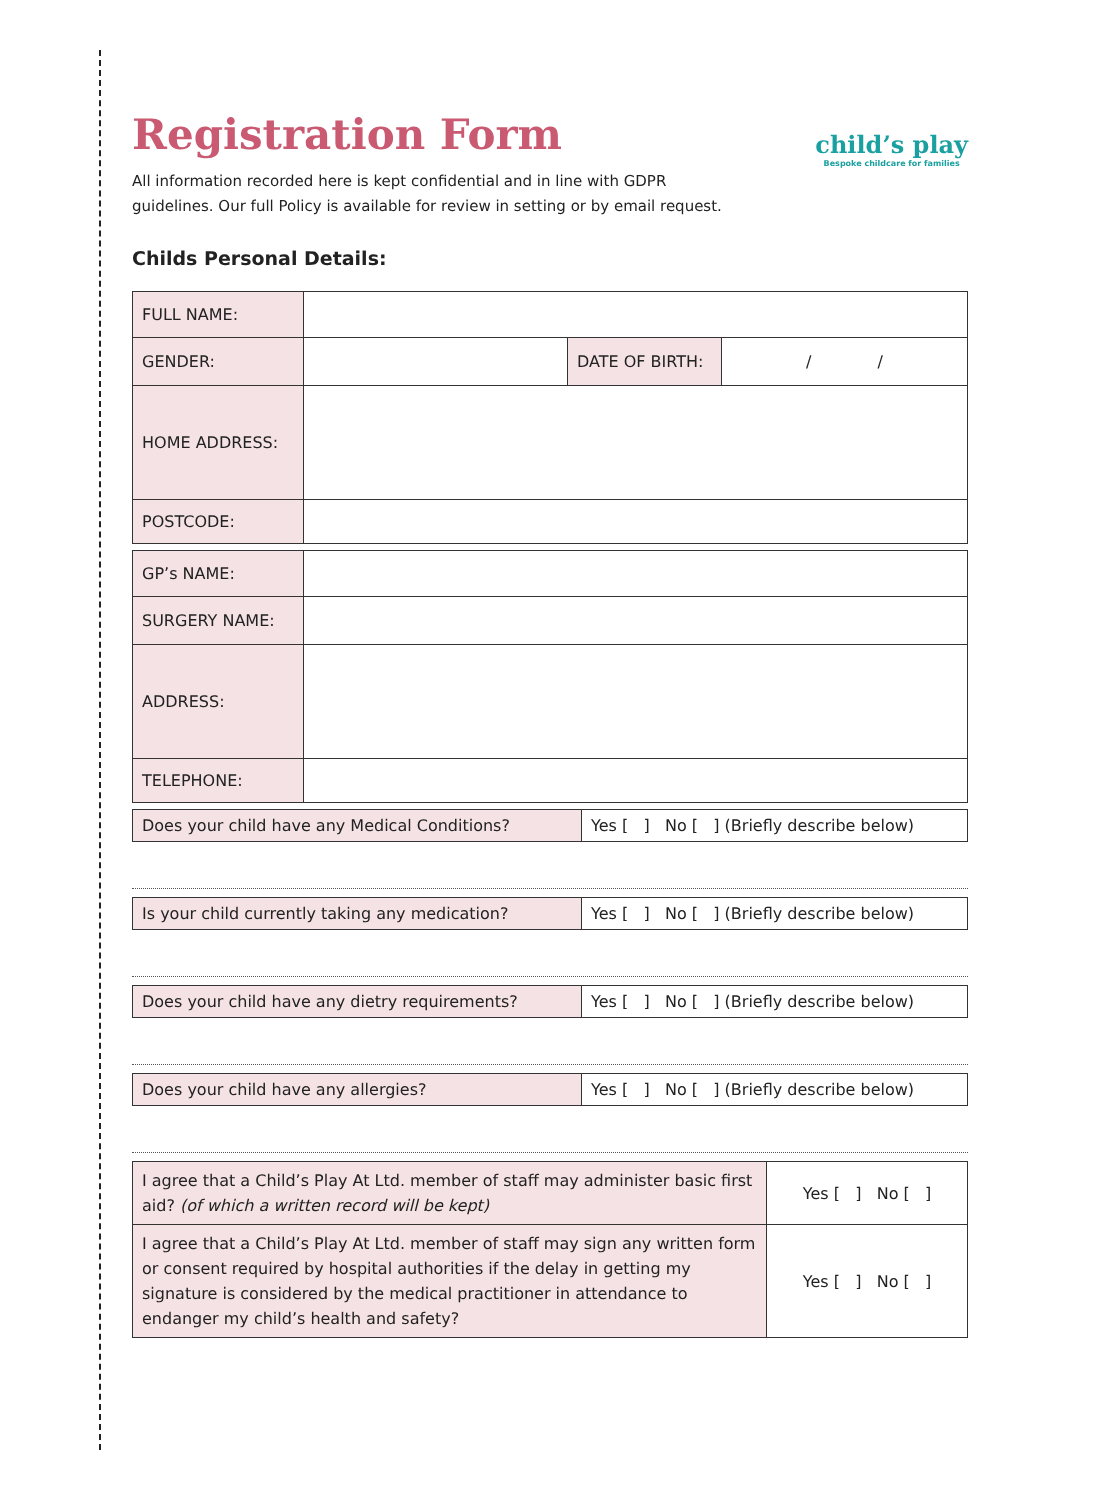child’s play
Bespoke childcare for families
Registration Form
All information recorded here is kept confidential and in line with GDPR guidelines. Our full Policy is available for review in setting or by email request.
Childs Personal Details:
| FULL NAME: | | | |
| GENDER: | | DATE OF BIRTH: | / / |
| HOME ADDRESS: | | | |
| POSTCODE: | | | |
| GP’s NAME: | |
| SURGERY NAME: | |
| ADDRESS: | |
| TELEPHONE: | |
| Does your child have any Medical Conditions? | Yes [ ] No [ ] (Briefly describe below) |
| Is your child currently taking any medication? | Yes [ ] No [ ] (Briefly describe below) |
| Does your child have any dietry requirements? | Yes [ ] No [ ] (Briefly describe below) |
| Does your child have any allergies? | Yes [ ] No [ ] (Briefly describe below) |
| I agree that a Child’s Play At Ltd. member of staff may administer basic first aid? (of which a written record will be kept) | Yes [ ] No [ ] |
| I agree that a Child’s Play At Ltd. member of staff may sign any written form or consent required by hospital authorities if the delay in getting my signature is considered by the medical practitioner in attendance to endanger my child’s health and safety? | Yes [ ] No [ ] |